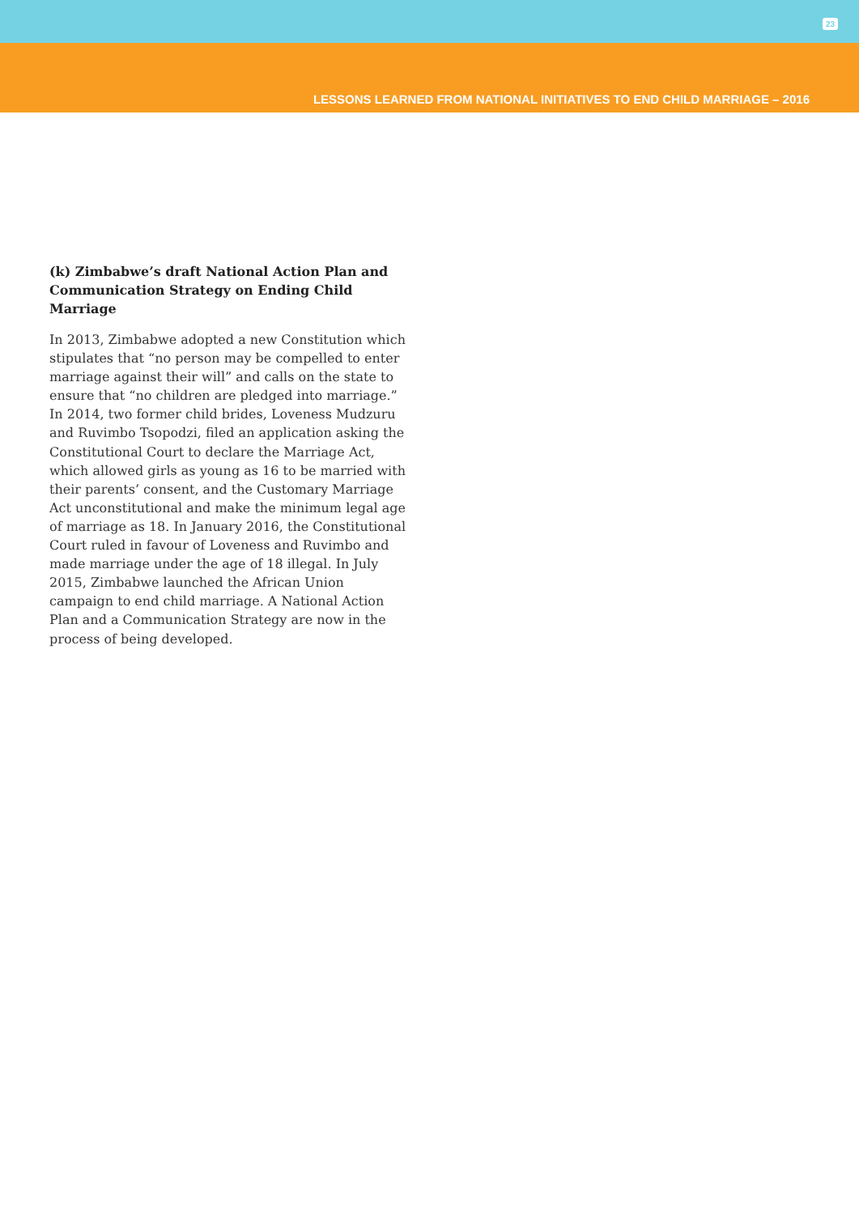23
LESSONS LEARNED FROM NATIONAL INITIATIVES TO END CHILD MARRIAGE – 2016
(k) Zimbabwe’s draft National Action Plan and Communication Strategy on Ending Child Marriage
In 2013, Zimbabwe adopted a new Constitution which stipulates that “no person may be compelled to enter marriage against their will” and calls on the state to ensure that “no children are pledged into marriage.” In 2014, two former child brides, Loveness Mudzuru and Ruvimbo Tsopodzi, filed an application asking the Constitutional Court to declare the Marriage Act, which allowed girls as young as 16 to be married with their parents’ consent, and the Customary Marriage Act unconstitutional and make the minimum legal age of marriage as 18. In January 2016, the Constitutional Court ruled in favour of Loveness and Ruvimbo and made marriage under the age of 18 illegal. In July 2015, Zimbabwe launched the African Union campaign to end child marriage. A National Action Plan and a Communication Strategy are now in the process of being developed.